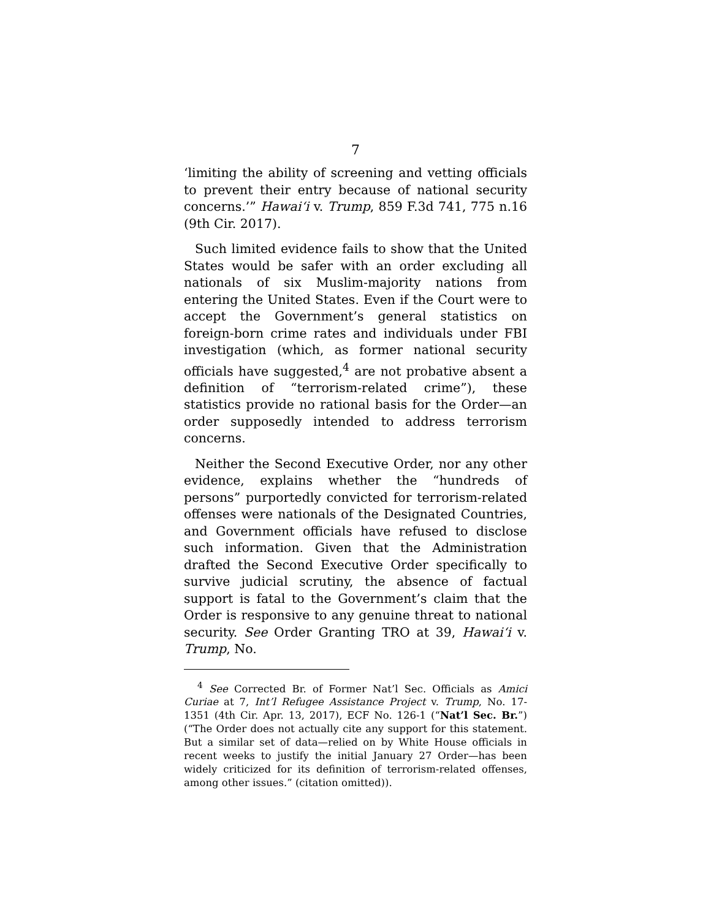7
‘limiting the ability of screening and vetting officials to prevent their entry because of national security concerns.’” Hawai‘i v. Trump, 859 F.3d 741, 775 n.16 (9th Cir. 2017).
Such limited evidence fails to show that the United States would be safer with an order excluding all nationals of six Muslim-majority nations from entering the United States. Even if the Court were to accept the Government’s general statistics on foreign-born crime rates and individuals under FBI investigation (which, as former national security officials have suggested,<sup>4</sup> are not probative absent a definition of “terrorism-related crime”), these statistics provide no rational basis for the Order—an order supposedly intended to address terrorism concerns.
Neither the Second Executive Order, nor any other evidence, explains whether the “hundreds of persons” purportedly convicted for terrorism-related offenses were nationals of the Designated Countries, and Government officials have refused to disclose such information. Given that the Administration drafted the Second Executive Order specifically to survive judicial scrutiny, the absence of factual support is fatal to the Government’s claim that the Order is responsive to any genuine threat to national security. See Order Granting TRO at 39, Hawai‘i v. Trump, No.
<sup>4</sup> See Corrected Br. of Former Nat’l Sec. Officials as Amici Curiae at 7, Int’l Refugee Assistance Project v. Trump, No. 17-1351 (4th Cir. Apr. 13, 2017), ECF No. 126-1 (“Nat’l Sec. Br.”) (“The Order does not actually cite any support for this statement. But a similar set of data—relied on by White House officials in recent weeks to justify the initial January 27 Order—has been widely criticized for its definition of terrorism-related offenses, among other issues.” (citation omitted)).